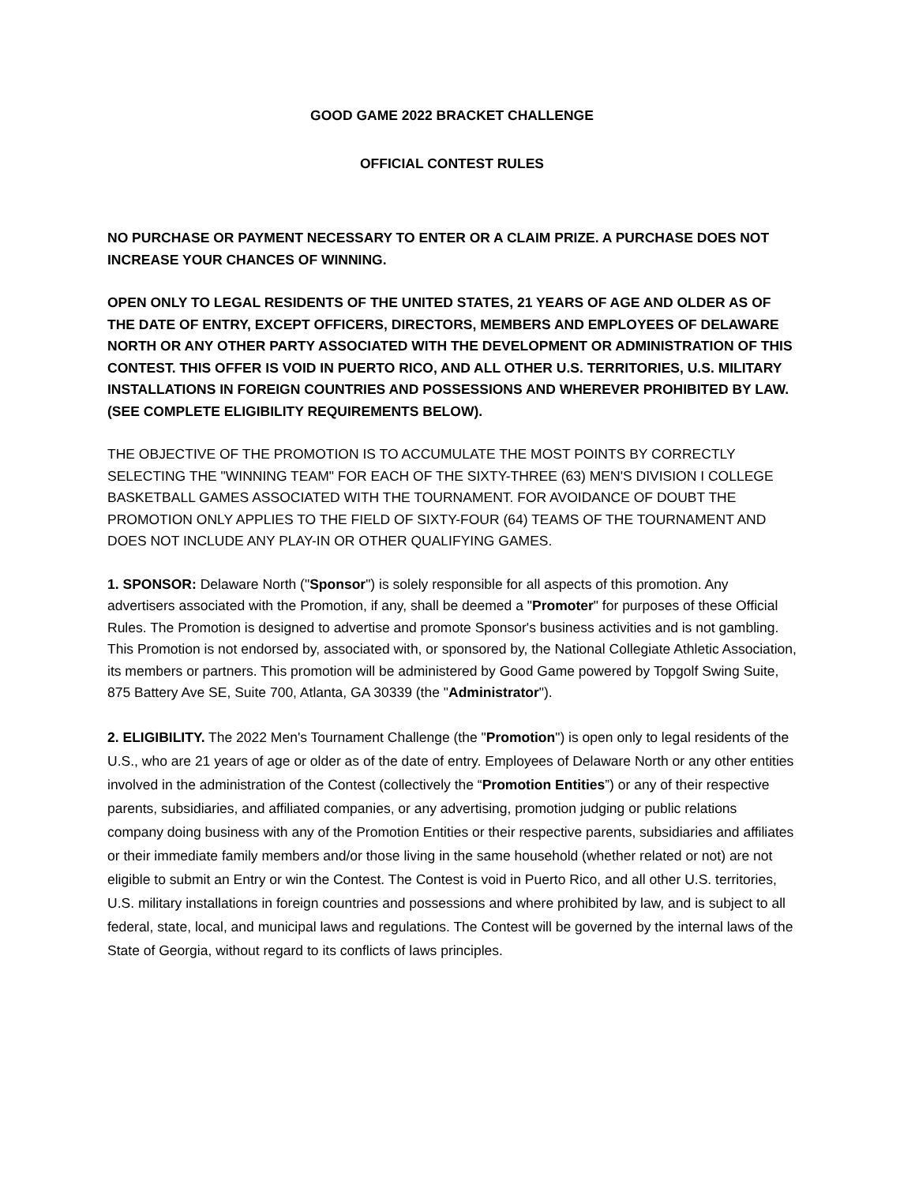GOOD GAME 2022 BRACKET CHALLENGE
OFFICIAL CONTEST RULES
NO PURCHASE OR PAYMENT NECESSARY TO ENTER OR A CLAIM PRIZE. A PURCHASE DOES NOT INCREASE YOUR CHANCES OF WINNING.
OPEN ONLY TO LEGAL RESIDENTS OF THE UNITED STATES, 21 YEARS OF AGE AND OLDER AS OF THE DATE OF ENTRY, EXCEPT OFFICERS, DIRECTORS, MEMBERS AND EMPLOYEES OF DELAWARE NORTH OR ANY OTHER PARTY ASSOCIATED WITH THE DEVELOPMENT OR ADMINISTRATION OF THIS CONTEST. THIS OFFER IS VOID IN PUERTO RICO, AND ALL OTHER U.S. TERRITORIES, U.S. MILITARY INSTALLATIONS IN FOREIGN COUNTRIES AND POSSESSIONS AND WHEREVER PROHIBITED BY LAW. (SEE COMPLETE ELIGIBILITY REQUIREMENTS BELOW).
THE OBJECTIVE OF THE PROMOTION IS TO ACCUMULATE THE MOST POINTS BY CORRECTLY SELECTING THE "WINNING TEAM" FOR EACH OF THE SIXTY-THREE (63) MEN'S DIVISION I COLLEGE BASKETBALL GAMES ASSOCIATED WITH THE TOURNAMENT. FOR AVOIDANCE OF DOUBT THE PROMOTION ONLY APPLIES TO THE FIELD OF SIXTY-FOUR (64) TEAMS OF THE TOURNAMENT AND DOES NOT INCLUDE ANY PLAY-IN OR OTHER QUALIFYING GAMES.
1. SPONSOR: Delaware North ("Sponsor") is solely responsible for all aspects of this promotion. Any advertisers associated with the Promotion, if any, shall be deemed a "Promoter" for purposes of these Official Rules. The Promotion is designed to advertise and promote Sponsor's business activities and is not gambling. This Promotion is not endorsed by, associated with, or sponsored by, the National Collegiate Athletic Association, its members or partners. This promotion will be administered by Good Game powered by Topgolf Swing Suite, 875 Battery Ave SE, Suite 700, Atlanta, GA 30339 (the "Administrator").
2. ELIGIBILITY. The 2022 Men's Tournament Challenge (the "Promotion") is open only to legal residents of the U.S., who are 21 years of age or older as of the date of entry. Employees of Delaware North or any other entities involved in the administration of the Contest (collectively the “Promotion Entities”) or any of their respective parents, subsidiaries, and affiliated companies, or any advertising, promotion judging or public relations company doing business with any of the Promotion Entities or their respective parents, subsidiaries and affiliates or their immediate family members and/or those living in the same household (whether related or not) are not eligible to submit an Entry or win the Contest. The Contest is void in Puerto Rico, and all other U.S. territories, U.S. military installations in foreign countries and possessions and where prohibited by law, and is subject to all federal, state, local, and municipal laws and regulations. The Contest will be governed by the internal laws of the State of Georgia, without regard to its conflicts of laws principles.